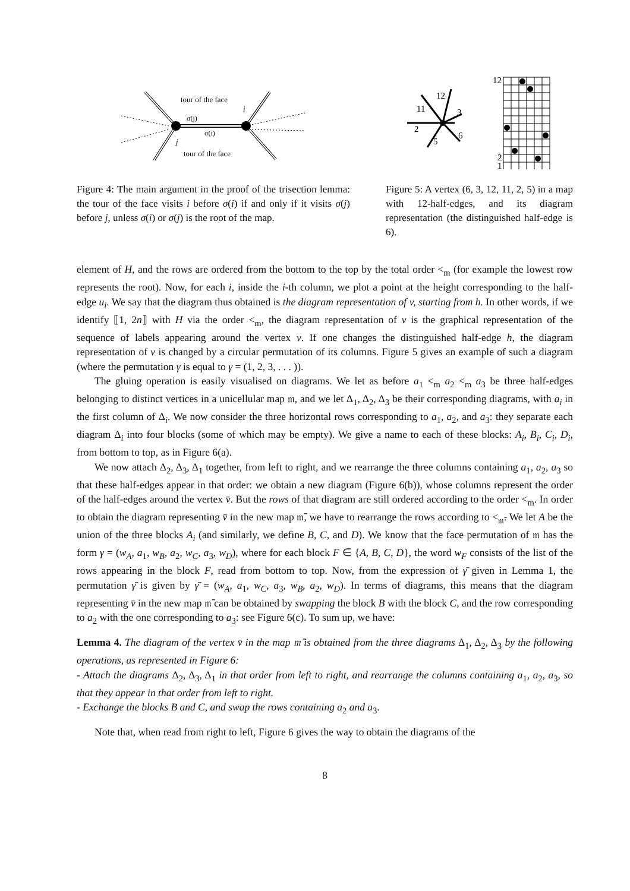tour of the face
i
σ(j)
σ(i)
j
tour of the face
Figure 4: The main argument in the proof of the trisection lemma: the tour of the face visits i before σ(i) if and only if it visits σ(j) before j, unless σ(i) or σ(j) is the root of the map.
12
11
3
2
5
6
12
2
1
Figure 5: A vertex (6, 3, 12, 11, 2, 5) in a map with 12-half-edges, and its diagram representation (the distinguished half-edge is 6).
element of H, and the rows are ordered from the bottom to the top by the total order <<sub>m</sub> (for example the lowest row represents the root). Now, for each i, inside the i-th column, we plot a point at the height corresponding to the half-edge u<sub>i</sub>. We say that the diagram thus obtained is the diagram representation of v, starting from h. In other words, if we identify ⟦1, 2n⟧ with H via the order <<sub>m</sub>, the diagram representation of v is the graphical representation of the sequence of labels appearing around the vertex v. If one changes the distinguished half-edge h, the diagram representation of v is changed by a circular permutation of its columns. Figure 5 gives an example of such a diagram (where the permutation γ is equal to γ = (1, 2, 3, . . . )).
The gluing operation is easily visualised on diagrams. We let as before a<sub>1</sub> <<sub>m</sub> a<sub>2</sub> <<sub>m</sub> a<sub>3</sub> be three half-edges belonging to distinct vertices in a unicellular map 𝔪, and we let Δ<sub>1</sub>, Δ<sub>2</sub>, Δ<sub>3</sub> be their corresponding diagrams, with a<sub>i</sub> in the first column of Δ<sub>i</sub>. We now consider the three horizontal rows corresponding to a<sub>1</sub>, a<sub>2</sub>, and a<sub>3</sub>: they separate each diagram Δ<sub>i</sub> into four blocks (some of which may be empty). We give a name to each of these blocks: A<sub>i</sub>, B<sub>i</sub>, C<sub>i</sub>, D<sub>i</sub>, from bottom to top, as in Figure 6(a).
We now attach Δ<sub>2</sub>, Δ<sub>3</sub>, Δ<sub>1</sub> together, from left to right, and we rearrange the three columns containing a<sub>1</sub>, a<sub>2</sub>, a<sub>3</sub> so that these half-edges appear in that order: we obtain a new diagram (Figure 6(b)), whose columns represent the order of the half-edges around the vertex v̄. But the rows of that diagram are still ordered according to the order <<sub>m</sub>. In order to obtain the diagram representing v̄ in the new map 𝔪̄, we have to rearrange the rows according to <<sub>𝔪̄</sub>. We let A be the union of the three blocks A<sub>i</sub> (and similarly, we define B, C, and D). We know that the face permutation of 𝔪 has the form γ = (w<sub>A</sub>, a<sub>1</sub>, w<sub>B</sub>, a<sub>2</sub>, w<sub>C</sub>, a<sub>3</sub>, w<sub>D</sub>), where for each block F ∈ {A, B, C, D}, the word w<sub>F</sub> consists of the list of the rows appearing in the block F, read from bottom to top. Now, from the expression of γ̄ given in Lemma 1, the permutation γ̄ is given by γ̄ = (w<sub>A</sub>, a<sub>1</sub>, w<sub>C</sub>, a<sub>3</sub>, w<sub>B</sub>, a<sub>2</sub>, w<sub>D</sub>). In terms of diagrams, this means that the diagram representing v̄ in the new map 𝔪̄ can be obtained by swapping the block B with the block C, and the row corresponding to a<sub>2</sub> with the one corresponding to a<sub>3</sub>: see Figure 6(c). To sum up, we have:
Lemma 4. The diagram of the vertex v̄ in the map 𝔪̄ is obtained from the three diagrams Δ<sub>1</sub>, Δ<sub>2</sub>, Δ<sub>3</sub> by the following operations, as represented in Figure 6:
- Attach the diagrams Δ<sub>2</sub>, Δ<sub>3</sub>, Δ<sub>1</sub> in that order from left to right, and rearrange the columns containing a<sub>1</sub>, a<sub>2</sub>, a<sub>3</sub>, so that they appear in that order from left to right.
- Exchange the blocks B and C, and swap the rows containing a<sub>2</sub> and a<sub>3</sub>.
Note that, when read from right to left, Figure 6 gives the way to obtain the diagrams of the
8